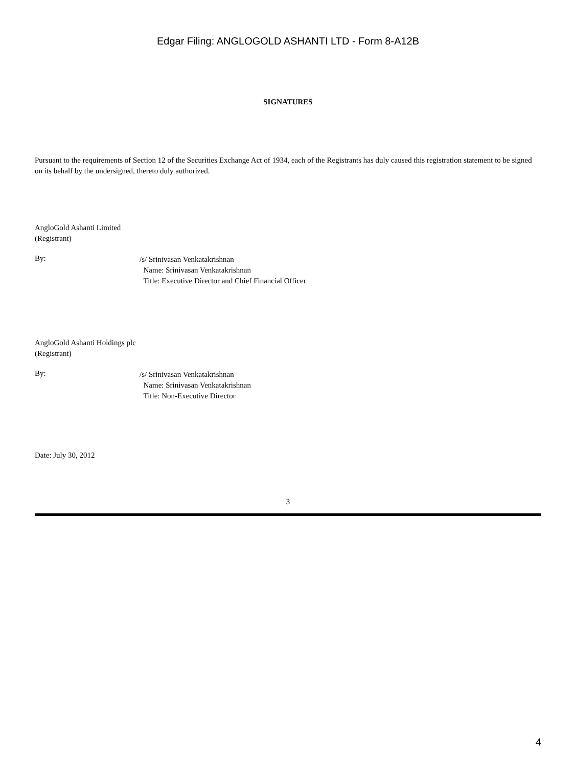Edgar Filing: ANGLOGOLD ASHANTI LTD - Form 8-A12B
SIGNATURES
Pursuant to the requirements of Section 12 of the Securities Exchange Act of 1934, each of the Registrants has duly caused this registration statement to be signed on its behalf by the undersigned, thereto duly authorized.
AngloGold Ashanti Limited
(Registrant)
By:
/s/ Srinivasan Venkatakrishnan
Name: Srinivasan Venkatakrishnan
Title: Executive Director and Chief Financial Officer
AngloGold Ashanti Holdings plc
(Registrant)
By:
/s/ Srinivasan Venkatakrishnan
Name: Srinivasan Venkatakrishnan
Title: Non-Executive Director
Date: July 30, 2012
3
4